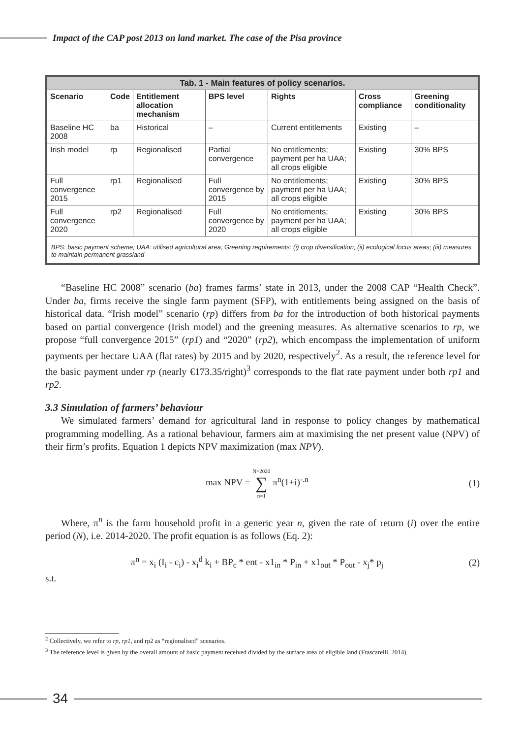Impact of the CAP post 2013 on land market. The case of the Pisa province
| Tab. 1 - Main features of policy scenarios. | | | | | | |
| --- | --- | --- | --- | --- | --- | --- |
| Scenario | Code | Entitlement allocation mechanism | BPS level | Rights | Cross compliance | Greening conditionality |
| Baseline HC 2008 | ba | Historical | – | Current entitlements | Existing | – |
| Irish model | rp | Regionalised | Partial convergence | No entitlements; payment per ha UAA; all crops eligible | Existing | 30% BPS |
| Full convergence 2015 | rp1 | Regionalised | Full convergence by 2015 | No entitlements; payment per ha UAA; all crops eligible | Existing | 30% BPS |
| Full convergence 2020 | rp2 | Regionalised | Full convergence by 2020 | No entitlements; payment per ha UAA; all crops eligible | Existing | 30% BPS |
| BPS: basic payment scheme; UAA: utilised agricultural area; Greening requirements: (i) crop diversification; (ii) ecological focus areas; (iii) measures to maintain permanent grassland | | | | | | |
“Baseline HC 2008” scenario (ba) frames farms’ state in 2013, under the 2008 CAP “Health Check”. Under ba, firms receive the single farm payment (SFP), with entitlements being assigned on the basis of historical data. “Irish model” scenario (rp) differs from ba for the introduction of both historical payments based on partial convergence (Irish model) and the greening measures. As alternative scenarios to rp, we propose “full convergence 2015” (rp1) and “2020” (rp2), which encompass the implementation of uniform payments per hectare UAA (flat rates) by 2015 and by 2020, respectively<sup>2</sup>. As a result, the reference level for the basic payment under rp (nearly €173.35/right)<sup>3</sup> corresponds to the flat rate payment under both rp1 and rp2.
3.3 Simulation of farmers’ behaviour
We simulated farmers’ demand for agricultural land in response to policy changes by mathematical programming modelling. As a rational behaviour, farmers aim at maximising the net present value (NPV) of their firm’s profits. Equation 1 depicts NPV maximization (max NPV).
max NPV = N=2020 ∑ n=1 π<sup>n</sup>(1+i)<sup>-.n</sup>
(1)
Where, π<sup>n</sup> is the farm household profit in a generic year n, given the rate of return (i) over the entire period (N), i.e. 2014-2020. The profit equation is as follows (Eq. 2):
π<sup>n</sup> = x<sub>i</sub> (I<sub>i</sub> - c<sub>i</sub>) - x<sub>i</sub><sup>d</sup> k<sub>i</sub> + BP<sub>c</sub> * ent - x1<sub>in</sub> * P<sub>in</sub> + x1<sub>out</sub> * P<sub>out</sub> - x<sub>j</sub>* p<sub>j</sub>
(2)
s.t.
<sup>2</sup> Collectively, we refer to rp, rp1, and rp2 as “regionalised” scenarios.
<sup>3</sup> The reference level is given by the overall amount of basic payment received divided by the surface area of eligible land (Frascarelli, 2014).
34